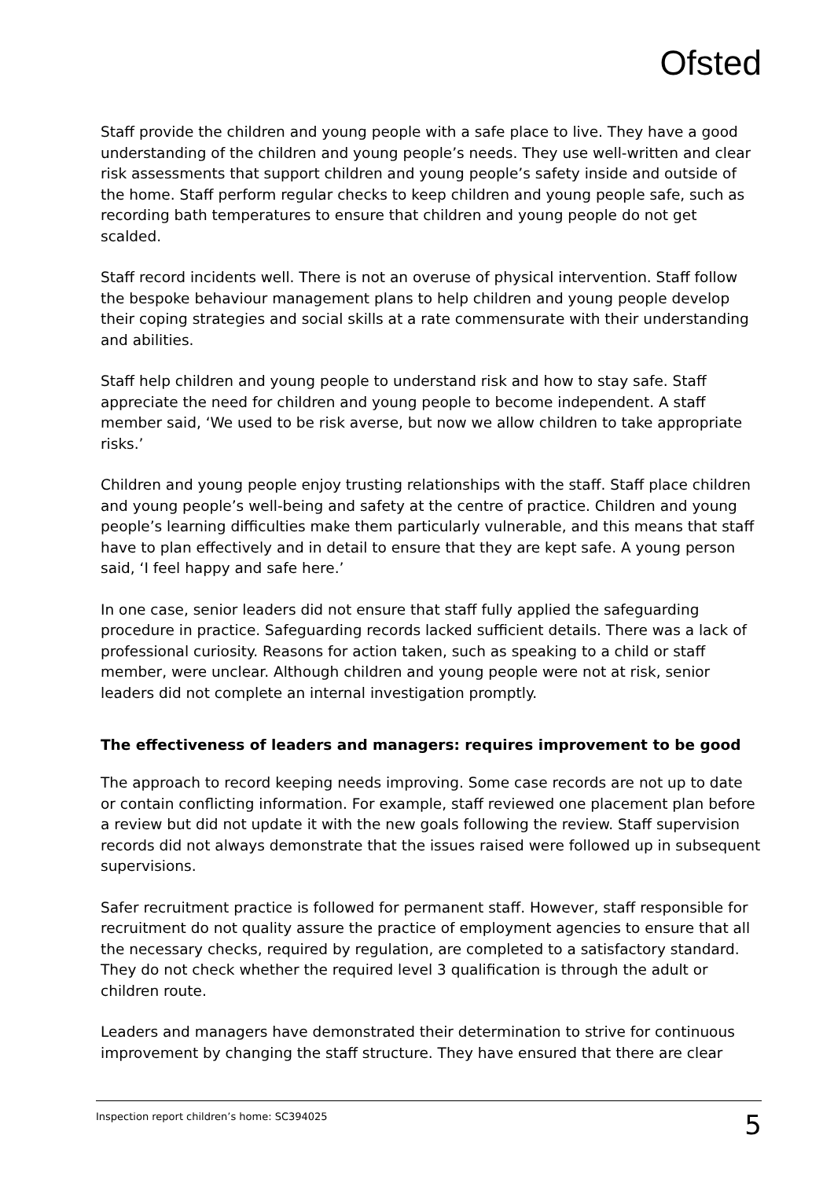Ofsted
Staff provide the children and young people with a safe place to live. They have a good understanding of the children and young people’s needs. They use well-written and clear risk assessments that support children and young people’s safety inside and outside of the home. Staff perform regular checks to keep children and young people safe, such as recording bath temperatures to ensure that children and young people do not get scalded.
Staff record incidents well. There is not an overuse of physical intervention. Staff follow the bespoke behaviour management plans to help children and young people develop their coping strategies and social skills at a rate commensurate with their understanding and abilities.
Staff help children and young people to understand risk and how to stay safe. Staff appreciate the need for children and young people to become independent. A staff member said, ‘We used to be risk averse, but now we allow children to take appropriate risks.’
Children and young people enjoy trusting relationships with the staff. Staff place children and young people’s well-being and safety at the centre of practice. Children and young people’s learning difficulties make them particularly vulnerable, and this means that staff have to plan effectively and in detail to ensure that they are kept safe. A young person said, ‘I feel happy and safe here.’
In one case, senior leaders did not ensure that staff fully applied the safeguarding procedure in practice. Safeguarding records lacked sufficient details. There was a lack of professional curiosity. Reasons for action taken, such as speaking to a child or staff member, were unclear. Although children and young people were not at risk, senior leaders did not complete an internal investigation promptly.
The effectiveness of leaders and managers: requires improvement to be good
The approach to record keeping needs improving. Some case records are not up to date or contain conflicting information. For example, staff reviewed one placement plan before a review but did not update it with the new goals following the review. Staff supervision records did not always demonstrate that the issues raised were followed up in subsequent supervisions.
Safer recruitment practice is followed for permanent staff. However, staff responsible for recruitment do not quality assure the practice of employment agencies to ensure that all the necessary checks, required by regulation, are completed to a satisfactory standard. They do not check whether the required level 3 qualification is through the adult or children route.
Leaders and managers have demonstrated their determination to strive for continuous improvement by changing the staff structure. They have ensured that there are clear
Inspection report children’s home: SC394025 5